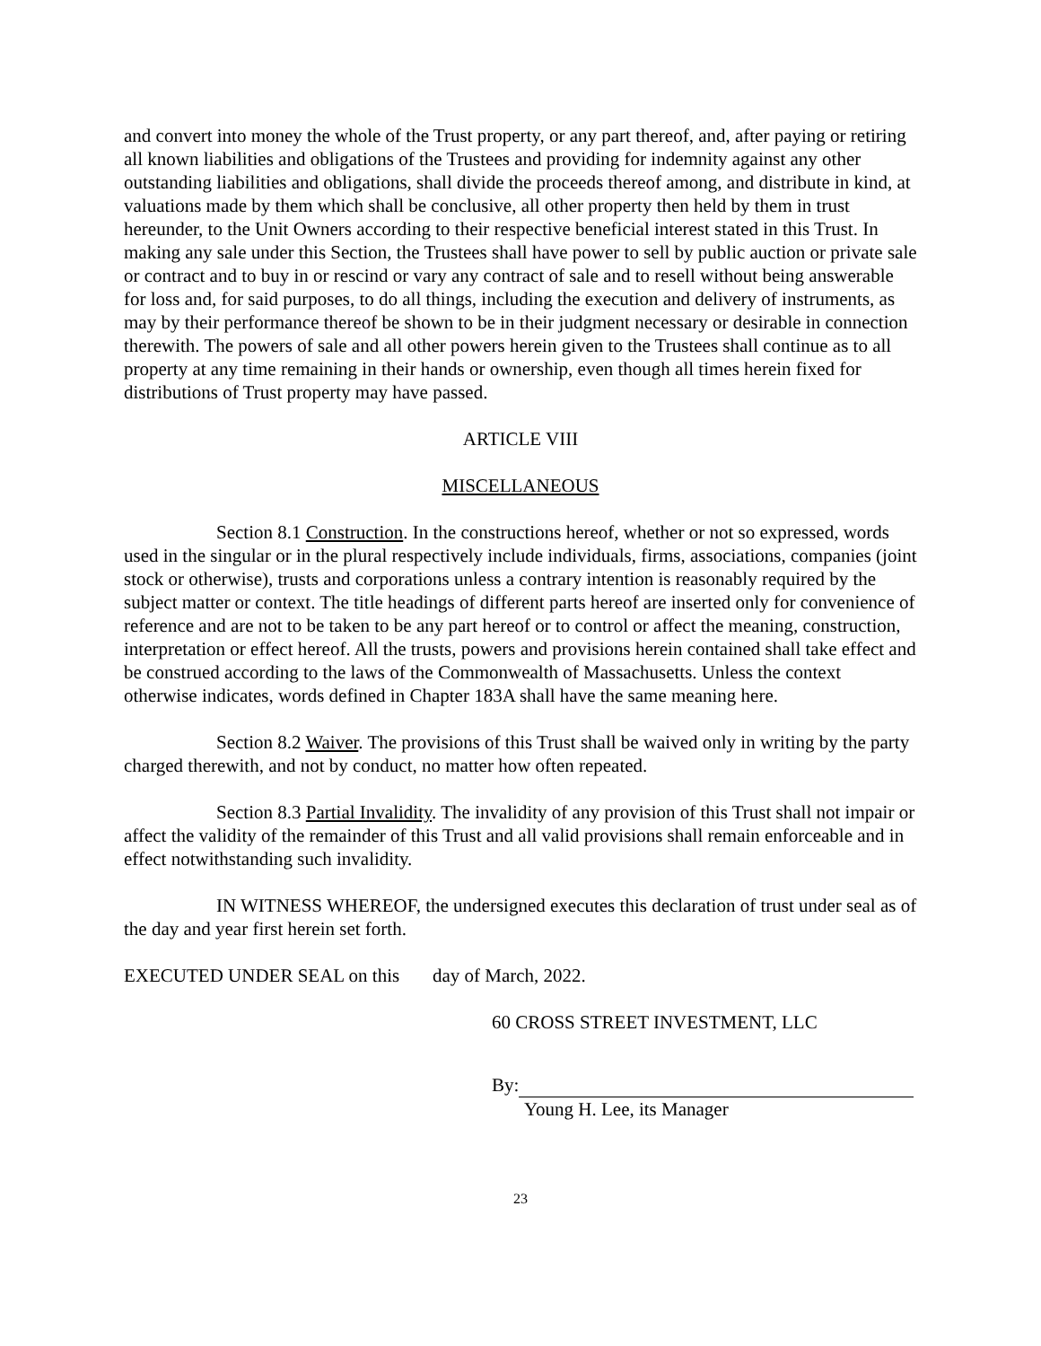and convert into money the whole of the Trust property, or any part thereof, and, after paying or retiring all known liabilities and obligations of the Trustees and providing for indemnity against any other outstanding liabilities and obligations, shall divide the proceeds thereof among, and distribute in kind, at valuations made by them which shall be conclusive, all other property then held by them in trust hereunder, to the Unit Owners according to their respective beneficial interest stated in this Trust. In making any sale under this Section, the Trustees shall have power to sell by public auction or private sale or contract and to buy in or rescind or vary any contract of sale and to resell without being answerable for loss and, for said purposes, to do all things, including the execution and delivery of instruments, as may by their performance thereof be shown to be in their judgment necessary or desirable in connection therewith. The powers of sale and all other powers herein given to the Trustees shall continue as to all property at any time remaining in their hands or ownership, even though all times herein fixed for distributions of Trust property may have passed.
ARTICLE VIII
MISCELLANEOUS
Section 8.1 Construction. In the constructions hereof, whether or not so expressed, words used in the singular or in the plural respectively include individuals, firms, associations, companies (joint stock or otherwise), trusts and corporations unless a contrary intention is reasonably required by the subject matter or context. The title headings of different parts hereof are inserted only for convenience of reference and are not to be taken to be any part hereof or to control or affect the meaning, construction, interpretation or effect hereof. All the trusts, powers and provisions herein contained shall take effect and be construed according to the laws of the Commonwealth of Massachusetts. Unless the context otherwise indicates, words defined in Chapter 183A shall have the same meaning here.
Section 8.2 Waiver. The provisions of this Trust shall be waived only in writing by the party charged therewith, and not by conduct, no matter how often repeated.
Section 8.3 Partial Invalidity. The invalidity of any provision of this Trust shall not impair or affect the validity of the remainder of this Trust and all valid provisions shall remain enforceable and in effect notwithstanding such invalidity.
IN WITNESS WHEREOF, the undersigned executes this declaration of trust under seal as of the day and year first herein set forth.
EXECUTED UNDER SEAL on this day of March, 2022.
60 CROSS STREET INVESTMENT, LLC
By:
Young H. Lee, its Manager
23